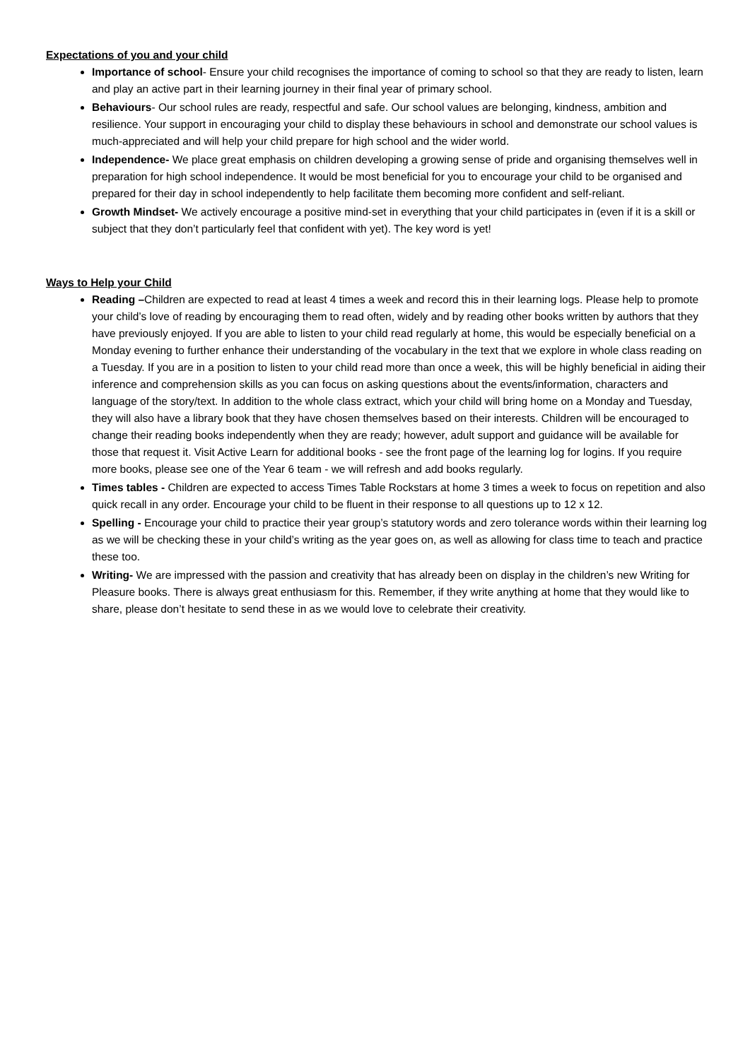Expectations of you and your child
Importance of school- Ensure your child recognises the importance of coming to school so that they are ready to listen, learn and play an active part in their learning journey in their final year of primary school.
Behaviours- Our school rules are ready, respectful and safe. Our school values are belonging, kindness, ambition and resilience. Your support in encouraging your child to display these behaviours in school and demonstrate our school values is much-appreciated and will help your child prepare for high school and the wider world.
Independence- We place great emphasis on children developing a growing sense of pride and organising themselves well in preparation for high school independence. It would be most beneficial for you to encourage your child to be organised and prepared for their day in school independently to help facilitate them becoming more confident and self-reliant.
Growth Mindset- We actively encourage a positive mind-set in everything that your child participates in (even if it is a skill or subject that they don’t particularly feel that confident with yet). The key word is yet!
Ways to Help your Child
Reading –Children are expected to read at least 4 times a week and record this in their learning logs. Please help to promote your child’s love of reading by encouraging them to read often, widely and by reading other books written by authors that they have previously enjoyed. If you are able to listen to your child read regularly at home, this would be especially beneficial on a Monday evening to further enhance their understanding of the vocabulary in the text that we explore in whole class reading on a Tuesday. If you are in a position to listen to your child read more than once a week, this will be highly beneficial in aiding their inference and comprehension skills as you can focus on asking questions about the events/information, characters and language of the story/text. In addition to the whole class extract, which your child will bring home on a Monday and Tuesday, they will also have a library book that they have chosen themselves based on their interests. Children will be encouraged to change their reading books independently when they are ready; however, adult support and guidance will be available for those that request it. Visit Active Learn for additional books - see the front page of the learning log for logins. If you require more books, please see one of the Year 6 team - we will refresh and add books regularly.
Times tables - Children are expected to access Times Table Rockstars at home 3 times a week to focus on repetition and also quick recall in any order. Encourage your child to be fluent in their response to all questions up to 12 x 12.
Spelling - Encourage your child to practice their year group’s statutory words and zero tolerance words within their learning log as we will be checking these in your child’s writing as the year goes on, as well as allowing for class time to teach and practice these too.
Writing- We are impressed with the passion and creativity that has already been on display in the children’s new Writing for Pleasure books. There is always great enthusiasm for this. Remember, if they write anything at home that they would like to share, please don’t hesitate to send these in as we would love to celebrate their creativity.